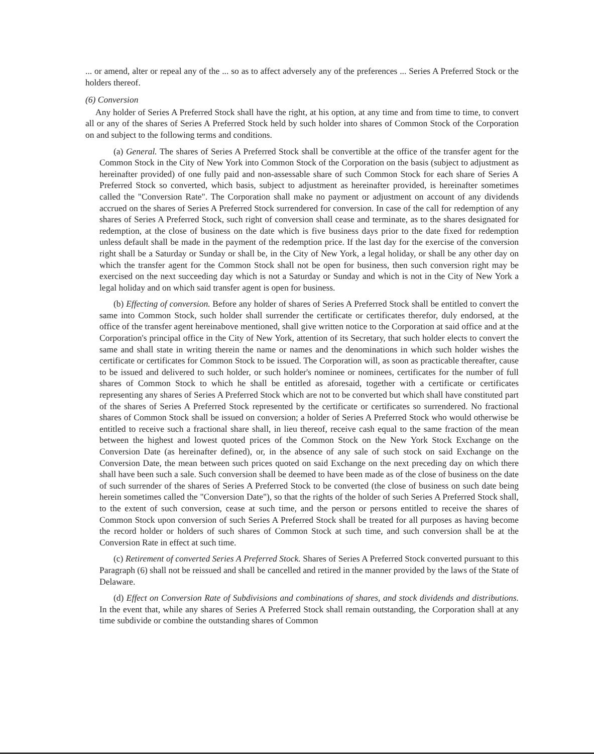... or amend, alter or repeal any of the ... so as to affect adversely any of the preferences ... Series A Preferred Stock or the holders thereof.
(6) Conversion
Any holder of Series A Preferred Stock shall have the right, at his option, at any time and from time to time, to convert all or any of the shares of Series A Preferred Stock held by such holder into shares of Common Stock of the Corporation on and subject to the following terms and conditions.
(a) General. The shares of Series A Preferred Stock shall be convertible at the office of the transfer agent for the Common Stock in the City of New York into Common Stock of the Corporation on the basis (subject to adjustment as hereinafter provided) of one fully paid and non-assessable share of such Common Stock for each share of Series A Preferred Stock so converted, which basis, subject to adjustment as hereinafter provided, is hereinafter sometimes called the "Conversion Rate". The Corporation shall make no payment or adjustment on account of any dividends accrued on the shares of Series A Preferred Stock surrendered for conversion. In case of the call for redemption of any shares of Series A Preferred Stock, such right of conversion shall cease and terminate, as to the shares designated for redemption, at the close of business on the date which is five business days prior to the date fixed for redemption unless default shall be made in the payment of the redemption price. If the last day for the exercise of the conversion right shall be a Saturday or Sunday or shall be, in the City of New York, a legal holiday, or shall be any other day on which the transfer agent for the Common Stock shall not be open for business, then such conversion right may be exercised on the next succeeding day which is not a Saturday or Sunday and which is not in the City of New York a legal holiday and on which said transfer agent is open for business.
(b) Effecting of conversion. Before any holder of shares of Series A Preferred Stock shall be entitled to convert the same into Common Stock, such holder shall surrender the certificate or certificates therefor, duly endorsed, at the office of the transfer agent hereinabove mentioned, shall give written notice to the Corporation at said office and at the Corporation's principal office in the City of New York, attention of its Secretary, that such holder elects to convert the same and shall state in writing therein the name or names and the denominations in which such holder wishes the certificate or certificates for Common Stock to be issued. The Corporation will, as soon as practicable thereafter, cause to be issued and delivered to such holder, or such holder's nominee or nominees, certificates for the number of full shares of Common Stock to which he shall be entitled as aforesaid, together with a certificate or certificates representing any shares of Series A Preferred Stock which are not to be converted but which shall have constituted part of the shares of Series A Preferred Stock represented by the certificate or certificates so surrendered. No fractional shares of Common Stock shall be issued on conversion; a holder of Series A Preferred Stock who would otherwise be entitled to receive such a fractional share shall, in lieu thereof, receive cash equal to the same fraction of the mean between the highest and lowest quoted prices of the Common Stock on the New York Stock Exchange on the Conversion Date (as hereinafter defined), or, in the absence of any sale of such stock on said Exchange on the Conversion Date, the mean between such prices quoted on said Exchange on the next preceding day on which there shall have been such a sale. Such conversion shall be deemed to have been made as of the close of business on the date of such surrender of the shares of Series A Preferred Stock to be converted (the close of business on such date being herein sometimes called the "Conversion Date"), so that the rights of the holder of such Series A Preferred Stock shall, to the extent of such conversion, cease at such time, and the person or persons entitled to receive the shares of Common Stock upon conversion of such Series A Preferred Stock shall be treated for all purposes as having become the record holder or holders of such shares of Common Stock at such time, and such conversion shall be at the Conversion Rate in effect at such time.
(c) Retirement of converted Series A Preferred Stock. Shares of Series A Preferred Stock converted pursuant to this Paragraph (6) shall not be reissued and shall be cancelled and retired in the manner provided by the laws of the State of Delaware.
(d) Effect on Conversion Rate of Subdivisions and combinations of shares, and stock dividends and distributions. In the event that, while any shares of Series A Preferred Stock shall remain outstanding, the Corporation shall at any time subdivide or combine the outstanding shares of Common